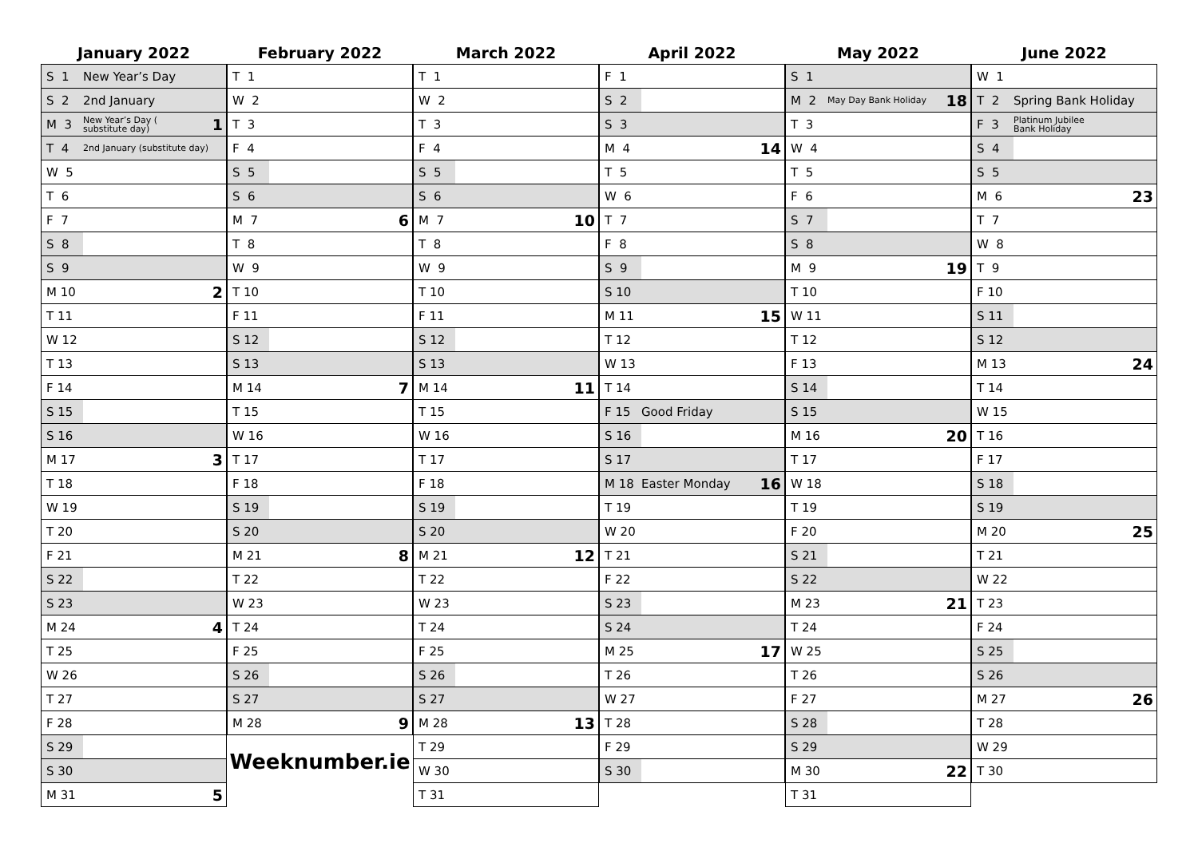January 2022
| S 1 | New Year’s Day | |
| S 2 | 2nd January | |
| M 3 | New Year’s Day ( substitute day) | 1 |
| T 4 | 2nd January (substitute day) | |
| W 5 | | |
| T 6 | | |
| F 7 | | |
| S 8 | | |
| S 9 | | |
| M 10 | | 2 |
| T 11 | | |
| W 12 | | |
| T 13 | | |
| F 14 | | |
| S 15 | | |
| S 16 | | |
| M 17 | | 3 |
| T 18 | | |
| W 19 | | |
| T 20 | | |
| F 21 | | |
| S 22 | | |
| S 23 | | |
| M 24 | | 4 |
| T 25 | | |
| W 26 | | |
| T 27 | | |
| F 28 | | |
| S 29 | | |
| S 30 | | |
| M 31 | | 5 |
February 2022
| T 1 | | |
| W 2 | | |
| T 3 | | |
| F 4 | | |
| S 5 | | |
| S 6 | | |
| M 7 | | 6 |
| T 8 | | |
| W 9 | | |
| T 10 | | |
| F 11 | | |
| S 12 | | |
| S 13 | | |
| M 14 | | 7 |
| T 15 | | |
| W 16 | | |
| T 17 | | |
| F 18 | | |
| S 19 | | |
| S 20 | | |
| M 21 | | 8 |
| T 22 | | |
| W 23 | | |
| T 24 | | |
| F 25 | | |
| S 26 | | |
| S 27 | | |
| M 28 | | 9 |
Weeknumber.ie
March 2022
| T 1 | | |
| W 2 | | |
| T 3 | | |
| F 4 | | |
| S 5 | | |
| S 6 | | |
| M 7 | | 10 |
| T 8 | | |
| W 9 | | |
| T 10 | | |
| F 11 | | |
| S 12 | | |
| S 13 | | |
| M 14 | | 11 |
| T 15 | | |
| W 16 | | |
| T 17 | | |
| F 18 | | |
| S 19 | | |
| S 20 | | |
| M 21 | | 12 |
| T 22 | | |
| W 23 | | |
| T 24 | | |
| F 25 | | |
| S 26 | | |
| S 27 | | |
| M 28 | | 13 |
| T 29 | | |
| W 30 | | |
| T 31 | | |
April 2022
| F 1 | | |
| S 2 | | |
| S 3 | | |
| M 4 | | 14 |
| T 5 | | |
| W 6 | | |
| T 7 | | |
| F 8 | | |
| S 9 | | |
| S 10 | | |
| M 11 | | 15 |
| T 12 | | |
| W 13 | | |
| T 14 | | |
| F 15 | Good Friday | |
| S 16 | | |
| S 17 | | |
| M 18 | Easter Monday | 16 |
| T 19 | | |
| W 20 | | |
| T 21 | | |
| F 22 | | |
| S 23 | | |
| S 24 | | |
| M 25 | | 17 |
| T 26 | | |
| W 27 | | |
| T 28 | | |
| F 29 | | |
| S 30 | | |
May 2022
| S 1 | | |
| M 2 | May Day Bank Holiday | 18 |
| T 3 | | |
| W 4 | | |
| T 5 | | |
| F 6 | | |
| S 7 | | |
| S 8 | | |
| M 9 | | 19 |
| T 10 | | |
| W 11 | | |
| T 12 | | |
| F 13 | | |
| S 14 | | |
| S 15 | | |
| M 16 | | 20 |
| T 17 | | |
| W 18 | | |
| T 19 | | |
| F 20 | | |
| S 21 | | |
| S 22 | | |
| M 23 | | 21 |
| T 24 | | |
| W 25 | | |
| T 26 | | |
| F 27 | | |
| S 28 | | |
| S 29 | | |
| M 30 | | 22 |
| T 31 | | |
June 2022
| W 1 | | |
| T 2 | Spring Bank Holiday | |
| F 3 | Platinum Jubilee Bank Holiday | |
| S 4 | | |
| S 5 | | |
| M 6 | | 23 |
| T 7 | | |
| W 8 | | |
| T 9 | | |
| F 10 | | |
| S 11 | | |
| S 12 | | |
| M 13 | | 24 |
| T 14 | | |
| W 15 | | |
| T 16 | | |
| F 17 | | |
| S 18 | | |
| S 19 | | |
| M 20 | | 25 |
| T 21 | | |
| W 22 | | |
| T 23 | | |
| F 24 | | |
| S 25 | | |
| S 26 | | |
| M 27 | | 26 |
| T 28 | | |
| W 29 | | |
| T 30 | | |